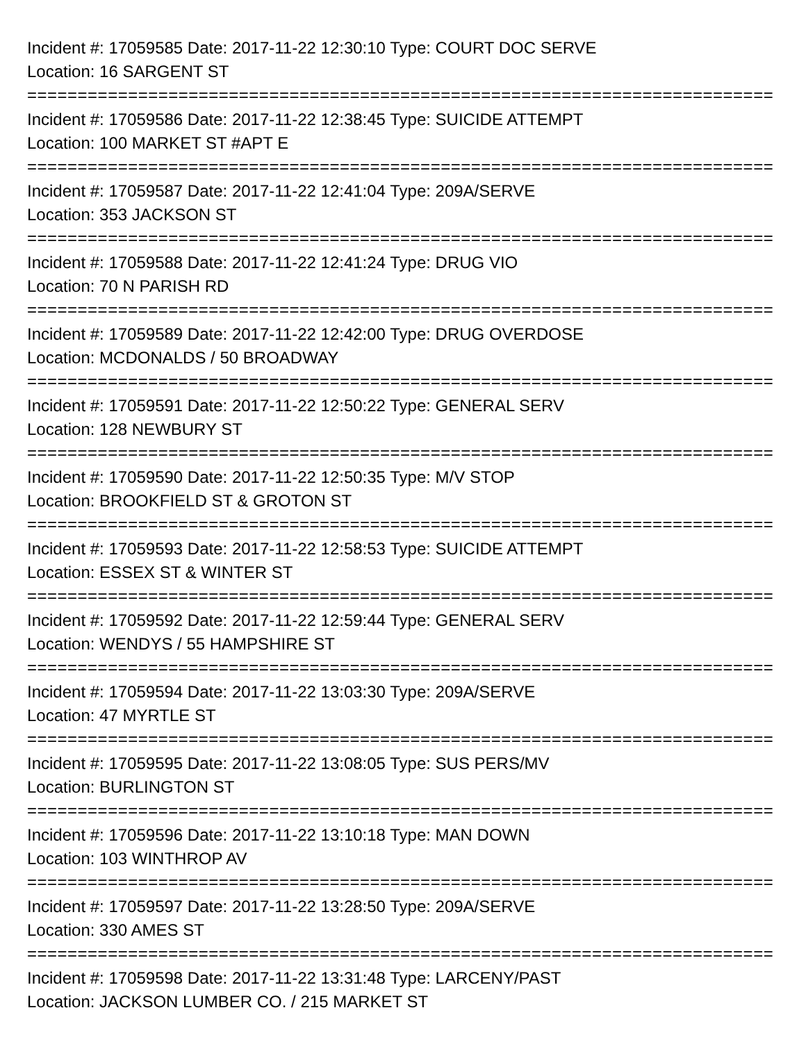Incident #: 17059585 Date: 2017-11-22 12:30:10 Type: COURT DOC SERVE
Location: 16 SARGENT ST
===========================================================================
Incident #: 17059586 Date: 2017-11-22 12:38:45 Type: SUICIDE ATTEMPT
Location: 100 MARKET ST #APT E
===========================================================================
Incident #: 17059587 Date: 2017-11-22 12:41:04 Type: 209A/SERVE
Location: 353 JACKSON ST
===========================================================================
Incident #: 17059588 Date: 2017-11-22 12:41:24 Type: DRUG VIO
Location: 70 N PARISH RD
===========================================================================
Incident #: 17059589 Date: 2017-11-22 12:42:00 Type: DRUG OVERDOSE
Location: MCDONALDS / 50 BROADWAY
===========================================================================
Incident #: 17059591 Date: 2017-11-22 12:50:22 Type: GENERAL SERV
Location: 128 NEWBURY ST
===========================================================================
Incident #: 17059590 Date: 2017-11-22 12:50:35 Type: M/V STOP
Location: BROOKFIELD ST & GROTON ST
===========================================================================
Incident #: 17059593 Date: 2017-11-22 12:58:53 Type: SUICIDE ATTEMPT
Location: ESSEX ST & WINTER ST
===========================================================================
Incident #: 17059592 Date: 2017-11-22 12:59:44 Type: GENERAL SERV
Location: WENDYS / 55 HAMPSHIRE ST
===========================================================================
Incident #: 17059594 Date: 2017-11-22 13:03:30 Type: 209A/SERVE
Location: 47 MYRTLE ST
===========================================================================
Incident #: 17059595 Date: 2017-11-22 13:08:05 Type: SUS PERS/MV
Location: BURLINGTON ST
===========================================================================
Incident #: 17059596 Date: 2017-11-22 13:10:18 Type: MAN DOWN
Location: 103 WINTHROP AV
===========================================================================
Incident #: 17059597 Date: 2017-11-22 13:28:50 Type: 209A/SERVE
Location: 330 AMES ST
===========================================================================
Incident #: 17059598 Date: 2017-11-22 13:31:48 Type: LARCENY/PAST
Location: JACKSON LUMBER CO. / 215 MARKET ST